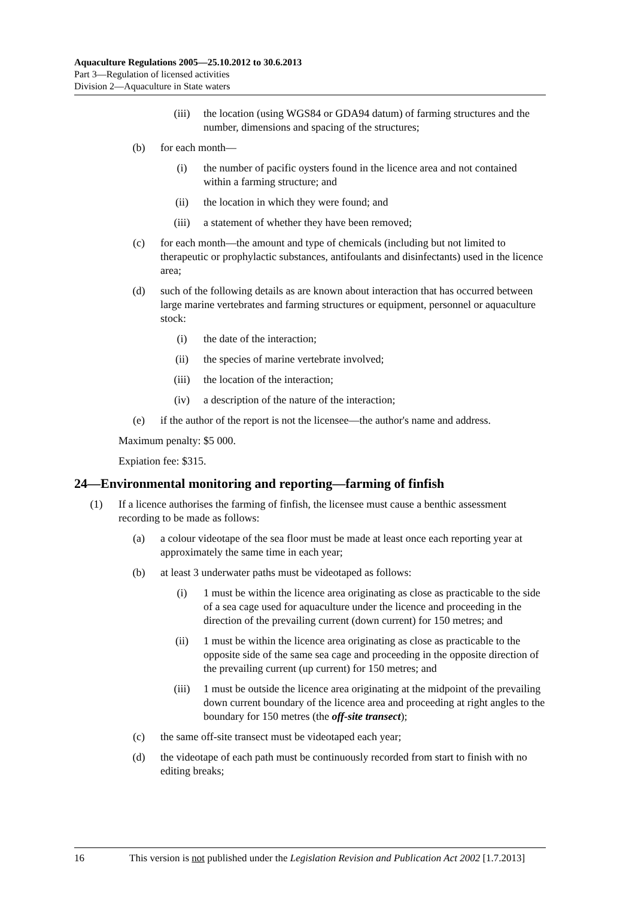Aquaculture Regulations 2005—25.10.2012 to 30.6.2013
Part 3—Regulation of licensed activities
Division 2—Aquaculture in State waters
(iii) the location (using WGS84 or GDA94 datum) of farming structures and the number, dimensions and spacing of the structures;
(b) for each month—
(i) the number of pacific oysters found in the licence area and not contained within a farming structure; and
(ii) the location in which they were found; and
(iii) a statement of whether they have been removed;
(c) for each month—the amount and type of chemicals (including but not limited to therapeutic or prophylactic substances, antifoulants and disinfectants) used in the licence area;
(d) such of the following details as are known about interaction that has occurred between large marine vertebrates and farming structures or equipment, personnel or aquaculture stock:
(i) the date of the interaction;
(ii) the species of marine vertebrate involved;
(iii) the location of the interaction;
(iv) a description of the nature of the interaction;
(e) if the author of the report is not the licensee—the author's name and address.
Maximum penalty: $5 000.
Expiation fee: $315.
24—Environmental monitoring and reporting—farming of finfish
(1) If a licence authorises the farming of finfish, the licensee must cause a benthic assessment recording to be made as follows:
(a) a colour videotape of the sea floor must be made at least once each reporting year at approximately the same time in each year;
(b) at least 3 underwater paths must be videotaped as follows:
(i) 1 must be within the licence area originating as close as practicable to the side of a sea cage used for aquaculture under the licence and proceeding in the direction of the prevailing current (down current) for 150 metres; and
(ii) 1 must be within the licence area originating as close as practicable to the opposite side of the same sea cage and proceeding in the opposite direction of the prevailing current (up current) for 150 metres; and
(iii) 1 must be outside the licence area originating at the midpoint of the prevailing down current boundary of the licence area and proceeding at right angles to the boundary for 150 metres (the off-site transect);
(c) the same off-site transect must be videotaped each year;
(d) the videotape of each path must be continuously recorded from start to finish with no editing breaks;
16 This version is not published under the Legislation Revision and Publication Act 2002 [1.7.2013]